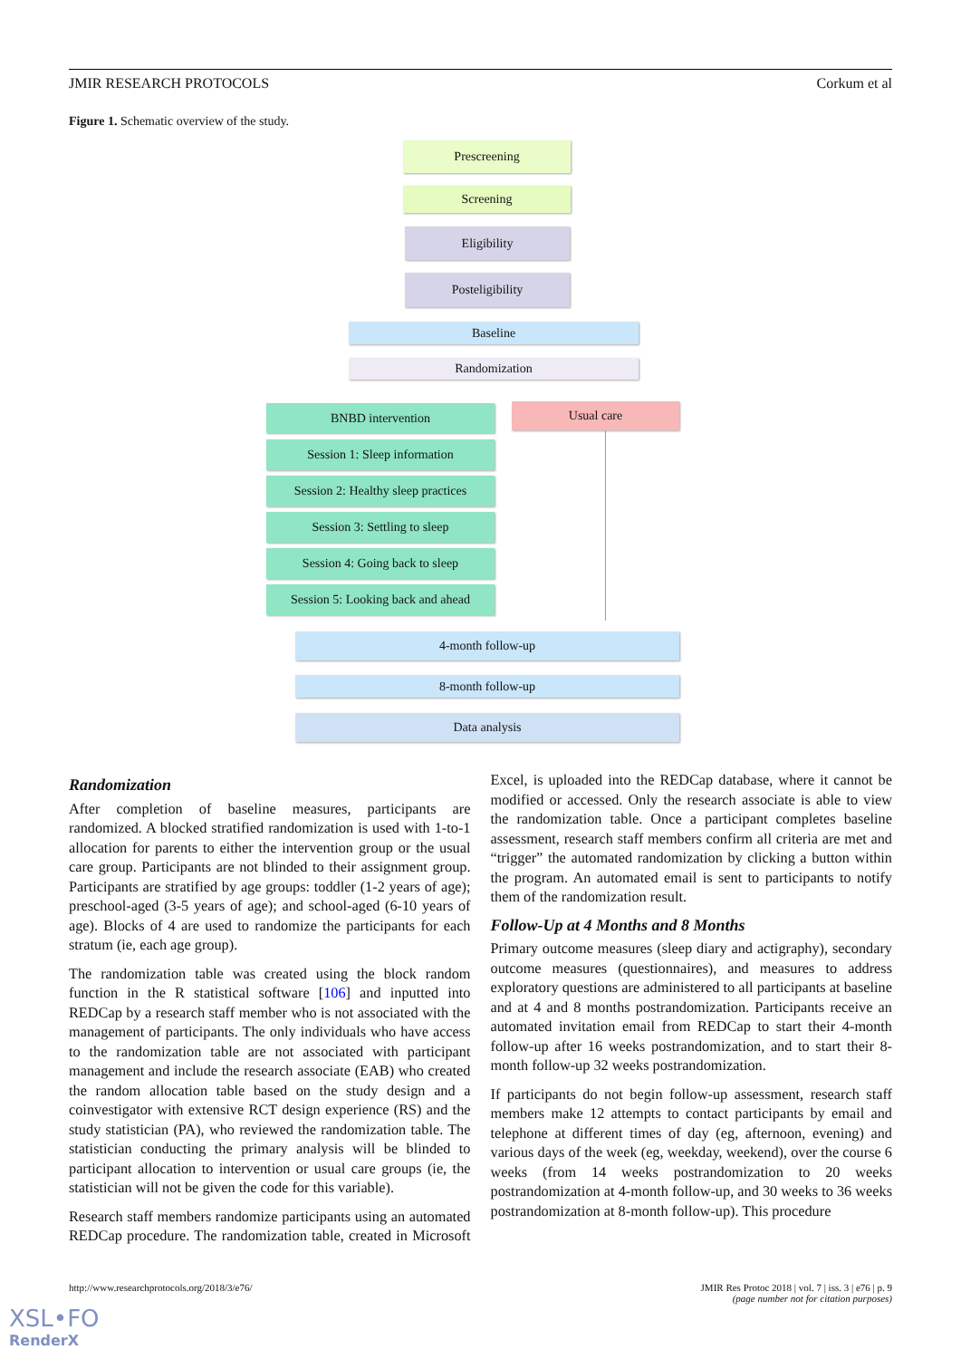JMIR RESEARCH PROTOCOLS Corkum et al
Figure 1. Schematic overview of the study.
Prescreening
Screening
Eligibility
Posteligibility
Baseline
Randomization
BNBD intervention Usual care
Session 1: Sleep information
Session 2: Healthy sleep practices
Session 3: Settling to sleep
Session 4: Going back to sleep
Session 5: Looking back and ahead
4-month follow-up
8-month follow-up
Data analysis
Randomization
After completion of baseline measures, participants are randomized. A blocked stratified randomization is used with 1-to-1 allocation for parents to either the intervention group or the usual care group. Participants are not blinded to their assignment group. Participants are stratified by age groups: toddler (1-2 years of age); preschool-aged (3-5 years of age); and school-aged (6-10 years of age). Blocks of 4 are used to randomize the participants for each stratum (ie, each age group).
The randomization table was created using the block random function in the R statistical software [106] and inputted into REDCap by a research staff member who is not associated with the management of participants. The only individuals who have access to the randomization table are not associated with participant management and include the research associate (EAB) who created the random allocation table based on the study design and a coinvestigator with extensive RCT design experience (RS) and the study statistician (PA), who reviewed the randomization table. The statistician conducting the primary analysis will be blinded to participant allocation to intervention or usual care groups (ie, the statistician will not be given the code for this variable).
Research staff members randomize participants using an automated REDCap procedure. The randomization table, created in Microsoft Excel, is uploaded into the REDCap database, where it cannot be modified or accessed. Only the research associate is able to view the randomization table. Once a participant completes baseline assessment, research staff members confirm all criteria are met and “trigger” the automated randomization by clicking a button within the program. An automated email is sent to participants to notify them of the randomization result.
Follow-Up at 4 Months and 8 Months
Primary outcome measures (sleep diary and actigraphy), secondary outcome measures (questionnaires), and measures to address exploratory questions are administered to all participants at baseline and at 4 and 8 months postrandomization. Participants receive an automated invitation email from REDCap to start their 4-month follow-up after 16 weeks postrandomization, and to start their 8-month follow-up 32 weeks postrandomization.
If participants do not begin follow-up assessment, research staff members make 12 attempts to contact participants by email and telephone at different times of day (eg, afternoon, evening) and various days of the week (eg, weekday, weekend), over the course 6 weeks (from 14 weeks postrandomization to 20 weeks postrandomization at 4-month follow-up, and 30 weeks to 36 weeks postrandomization at 8-month follow-up). This procedure
http://www.researchprotocols.org/2018/3/e76/ JMIR Res Protoc 2018 | vol. 7 | iss. 3 | e76 | p. 9
(page number not for citation purposes)
XSL•FO
RenderX